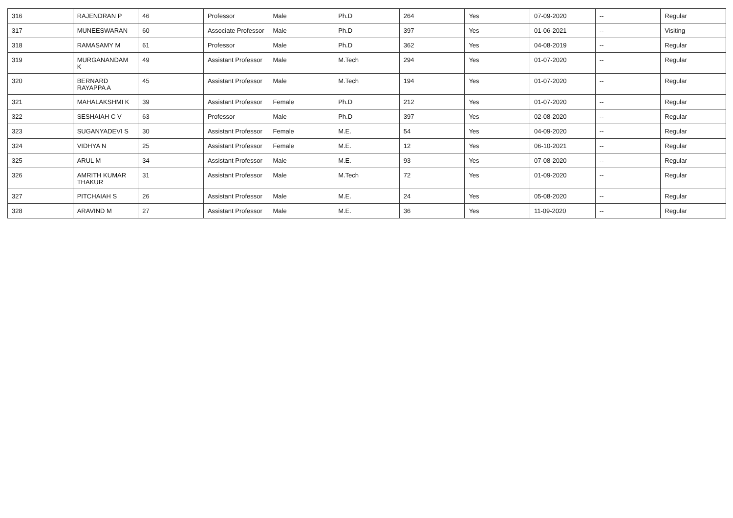| 316 | RAJENDRAN P | 46 | Professor | Male | Ph.D | 264 | Yes | 07-09-2020 | -- | Regular |
| 317 | MUNEESWARAN | 60 | Associate Professor | Male | Ph.D | 397 | Yes | 01-06-2021 | -- | Visiting |
| 318 | RAMASAMY M | 61 | Professor | Male | Ph.D | 362 | Yes | 04-08-2019 | -- | Regular |
| 319 | MURGANANDAM K | 49 | Assistant Professor | Male | M.Tech | 294 | Yes | 01-07-2020 | -- | Regular |
| 320 | BERNARD RAYAPPA A | 45 | Assistant Professor | Male | M.Tech | 194 | Yes | 01-07-2020 | -- | Regular |
| 321 | MAHALAKSHMI K | 39 | Assistant Professor | Female | Ph.D | 212 | Yes | 01-07-2020 | -- | Regular |
| 322 | SESHAIAH C V | 63 | Professor | Male | Ph.D | 397 | Yes | 02-08-2020 | -- | Regular |
| 323 | SUGANYADEVI S | 30 | Assistant Professor | Female | M.E. | 54 | Yes | 04-09-2020 | -- | Regular |
| 324 | VIDHYA N | 25 | Assistant Professor | Female | M.E. | 12 | Yes | 06-10-2021 | -- | Regular |
| 325 | ARUL M | 34 | Assistant Professor | Male | M.E. | 93 | Yes | 07-08-2020 | -- | Regular |
| 326 | AMRITH KUMAR THAKUR | 31 | Assistant Professor | Male | M.Tech | 72 | Yes | 01-09-2020 | -- | Regular |
| 327 | PITCHAIAH S | 26 | Assistant Professor | Male | M.E. | 24 | Yes | 05-08-2020 | -- | Regular |
| 328 | ARAVIND M | 27 | Assistant Professor | Male | M.E. | 36 | Yes | 11-09-2020 | -- | Regular |